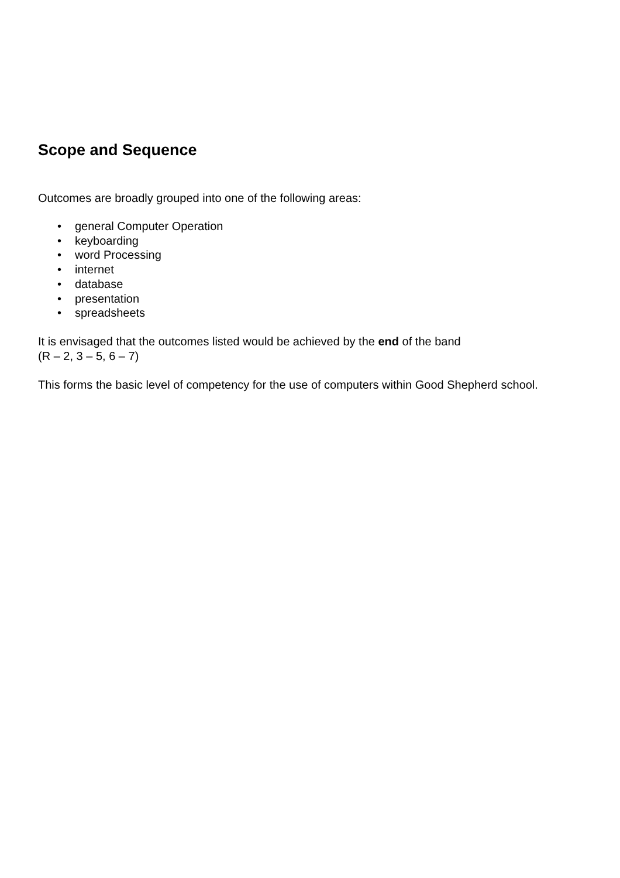Scope and Sequence
Outcomes are broadly grouped into one of the following areas:
• general Computer Operation
• keyboarding
• word Processing
• internet
• database
• presentation
• spreadsheets
It is envisaged that the outcomes listed would be achieved by the end of the band
(R – 2, 3 – 5, 6 – 7)
This forms the basic level of competency for the use of computers within Good Shepherd school.